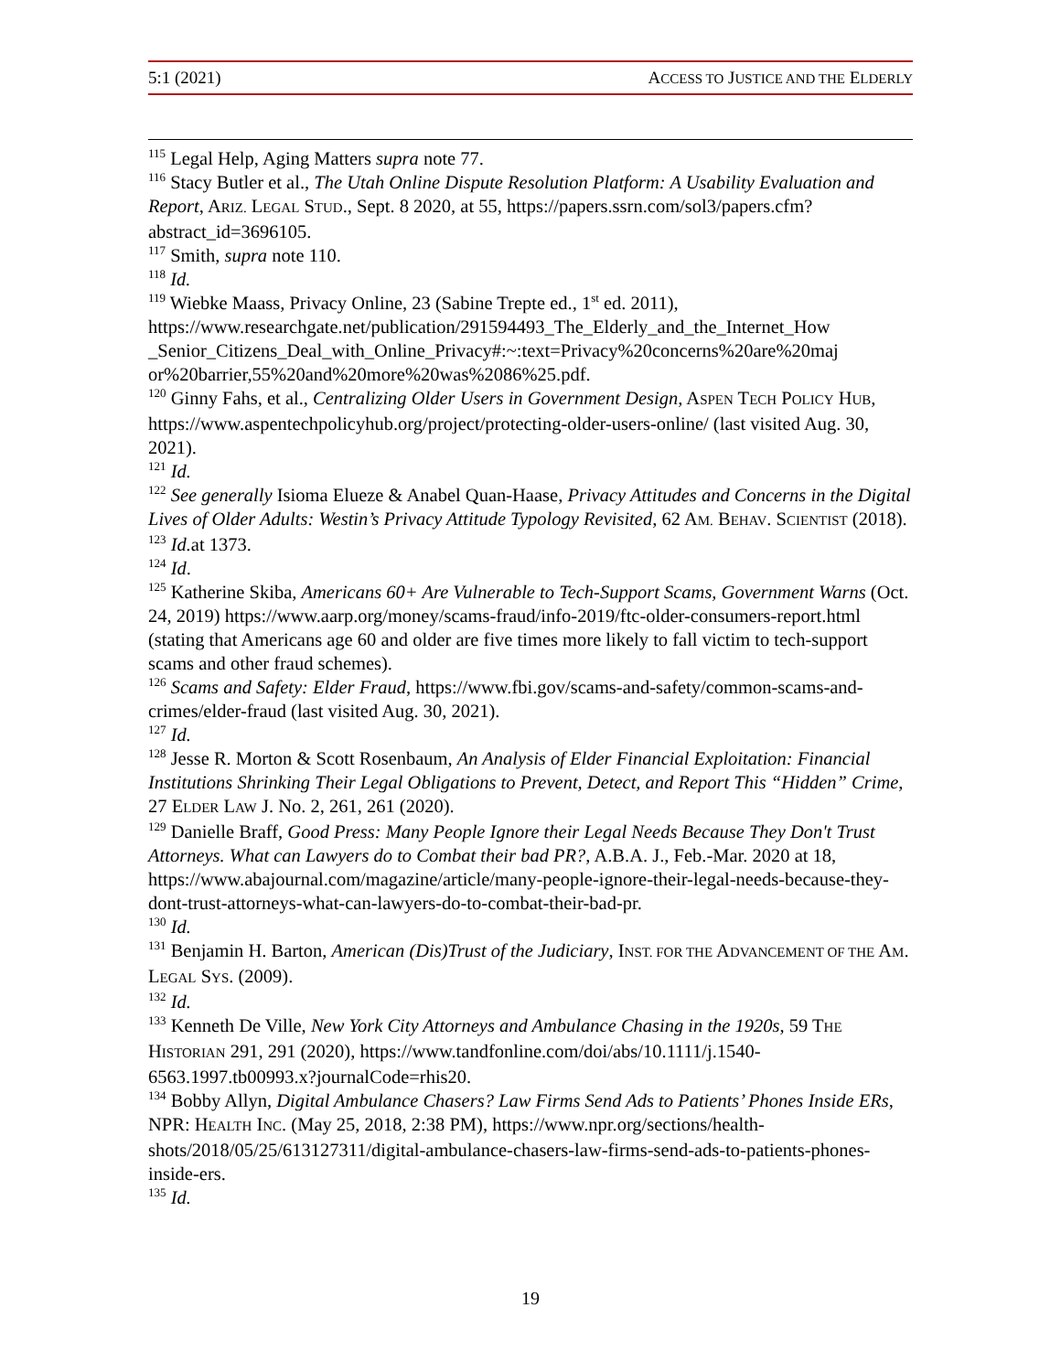5:1 (2021) ACCESS TO JUSTICE AND THE ELDERLY
<sup>115</sup> Legal Help, Aging Matters supra note 77.
<sup>116</sup> Stacy Butler et al., The Utah Online Dispute Resolution Platform: A Usability Evaluation and Report, ARIZ. LEGAL STUD., Sept. 8 2020, at 55, https://papers.ssrn.com/sol3/papers.cfm?abstract_id=3696105.
<sup>117</sup> Smith, supra note 110.
<sup>118</sup> Id.
<sup>119</sup> Wiebke Maass, Privacy Online, 23 (Sabine Trepte ed., 1<sup>st</sup> ed. 2011), https://www.researchgate.net/publication/291594493_The_Elderly_and_the_Internet_How _Senior_Citizens_Deal_with_Online_Privacy#:~:text=Privacy%20concerns%20are%20maj or%20barrier,55%20and%20more%20was%2086%25.pdf.
<sup>120</sup> Ginny Fahs, et al., Centralizing Older Users in Government Design, ASPEN TECH POLICY HUB, https://www.aspentechpolicyhub.org/project/protecting-older-users-online/ (last visited Aug. 30, 2021).
<sup>121</sup> Id.
<sup>122</sup> See generally Isioma Elueze & Anabel Quan-Haase, Privacy Attitudes and Concerns in the Digital Lives of Older Adults: Westin’s Privacy Attitude Typology Revisited, 62 AM. BEHAV. SCIENTIST (2018).
<sup>123</sup> Id. at 1373.
<sup>124</sup> Id.
<sup>125</sup> Katherine Skiba, Americans 60+ Are Vulnerable to Tech-Support Scams, Government Warns (Oct. 24, 2019) https://www.aarp.org/money/scams-fraud/info-2019/ftc-older-consumers-report.html (stating that Americans age 60 and older are five times more likely to fall victim to tech-support scams and other fraud schemes).
<sup>126</sup> Scams and Safety: Elder Fraud, https://www.fbi.gov/scams-and-safety/common-scams-and-crimes/elder-fraud (last visited Aug. 30, 2021).
<sup>127</sup> Id.
<sup>128</sup> Jesse R. Morton & Scott Rosenbaum, An Analysis of Elder Financial Exploitation: Financial Institutions Shrinking Their Legal Obligations to Prevent, Detect, and Report This “Hidden” Crime, 27 ELDER LAW J. No. 2, 261, 261 (2020).
<sup>129</sup> Danielle Braff, Good Press: Many People Ignore their Legal Needs Because They Don't Trust Attorneys. What can Lawyers do to Combat their bad PR?, A.B.A. J., Feb.-Mar. 2020 at 18, https://www.abajournal.com/magazine/article/many-people-ignore-their-legal-needs-because-they-dont-trust-attorneys-what-can-lawyers-do-to-combat-their-bad-pr.
<sup>130</sup> Id.
<sup>131</sup> Benjamin H. Barton, American (Dis)Trust of the Judiciary, INST. FOR THE ADVANCEMENT OF THE AM. LEGAL SYS. (2009).
<sup>132</sup> Id.
<sup>133</sup> Kenneth De Ville, New York City Attorneys and Ambulance Chasing in the 1920s, 59 THE HISTORIAN 291, 291 (2020), https://www.tandfonline.com/doi/abs/10.1111/j.1540-6563.1997.tb00993.x?journalCode=rhis20.
<sup>134</sup> Bobby Allyn, Digital Ambulance Chasers? Law Firms Send Ads to Patients’ Phones Inside ERs, NPR: HEALTH INC. (May 25, 2018, 2:38 PM), https://www.npr.org/sections/health-shots/2018/05/25/613127311/digital-ambulance-chasers-law-firms-send-ads-to-patients-phones-inside-ers.
<sup>135</sup> Id.
19